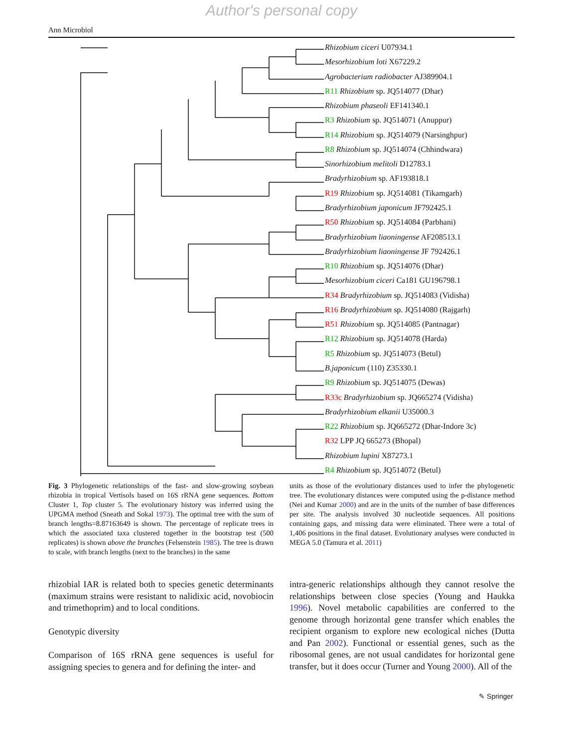Author's personal copy
Ann Microbiol
Rhizobium ciceri U07934.1
Mesorhizobium loti X67229.2
Agrobacterium radiobacter AJ389904.1
R11 Rhizobium sp. JQ514077 (Dhar)
Rhizobium phaseoli EF141340.1
R3 Rhizobium sp. JQ514071 (Anuppur)
R14 Rhizobium sp. JQ514079 (Narsinghpur)
R8 Rhizobium sp. JQ514074 (Chhindwara)
Sinorhizobium melitoli D12783.1
Bradyrhizobium sp. AF193818.1
R19 Rhizobium sp. JQ514081 (Tikamgarh)
Bradyrhizobium japonicum JF792425.1
R50 Rhizobium sp. JQ514084 (Parbhani)
Bradyrhizobium liaoningense AF208513.1
Bradyrhizobium liaoningense JF 792426.1
R10 Rhizobium sp. JQ514076 (Dhar)
Mesorhizobium ciceri Ca181 GU196798.1
R34 Bradyrhizobium sp. JQ514083 (Vidisha)
R16 Bradyrhizobium sp. JQ514080 (Rajgarh)
R51 Rhizobium sp. JQ514085 (Pantnagar)
R12 Rhizobium sp. JQ514078 (Harda)
R5 Rhizobium sp. JQ514073 (Betul)
B.japonicum (110) Z35330.1
R9 Rhizobium sp. JQ514075 (Dewas)
R33c Bradyrhizobium sp. JQ665274 (Vidisha)
Bradyrhizobium elkanii U35000.3
R22 Rhizobium sp. JQ665272 (Dhar-Indore 3c)
R32 LPP JQ 665273 (Bhopal)
Rhizobium lupini X87273.1
R4 Rhizobium sp. JQ514072 (Betul)
Fig. 3 Phylogenetic relationships of the fast- and slow-growing soybean rhizobia in tropical Vertisols based on 16S rRNA gene sequences. Bottom Cluster 1, Top cluster 5. The evolutionary history was inferred using the UPGMA method (Sneath and Sokal 1973). The optimal tree with the sum of branch lengths=8.87163649 is shown. The percentage of replicate trees in which the associated taxa clustered together in the bootstrap test (500 replicates) is shown above the branches (Felsenstein 1985). The tree is drawn to scale, with branch lengths (next to the branches) in the same
units as those of the evolutionary distances used to infer the phylogenetic tree. The evolutionary distances were computed using the p-distance method (Nei and Kumar 2000) and are in the units of the number of base differences per site. The analysis involved 30 nucleotide sequences. All positions containing gaps, and missing data were eliminated. There were a total of 1,406 positions in the final dataset. Evolutionary analyses were conducted in MEGA 5.0 (Tamura et al. 2011)
rhizobial IAR is related both to species genetic determinants (maximum strains were resistant to nalidixic acid, novobiocin and trimethoprim) and to local conditions.
Genotypic diversity
Comparison of 16S rRNA gene sequences is useful for assigning species to genera and for defining the inter- and
intra-generic relationships although they cannot resolve the relationships between close species (Young and Haukka 1996). Novel metabolic capabilities are conferred to the genome through horizontal gene transfer which enables the recipient organism to explore new ecological niches (Dutta and Pan 2002). Functional or essential genes, such as the ribosomal genes, are not usual candidates for horizontal gene transfer, but it does occur (Turner and Young 2000). All of the
✎ Springer